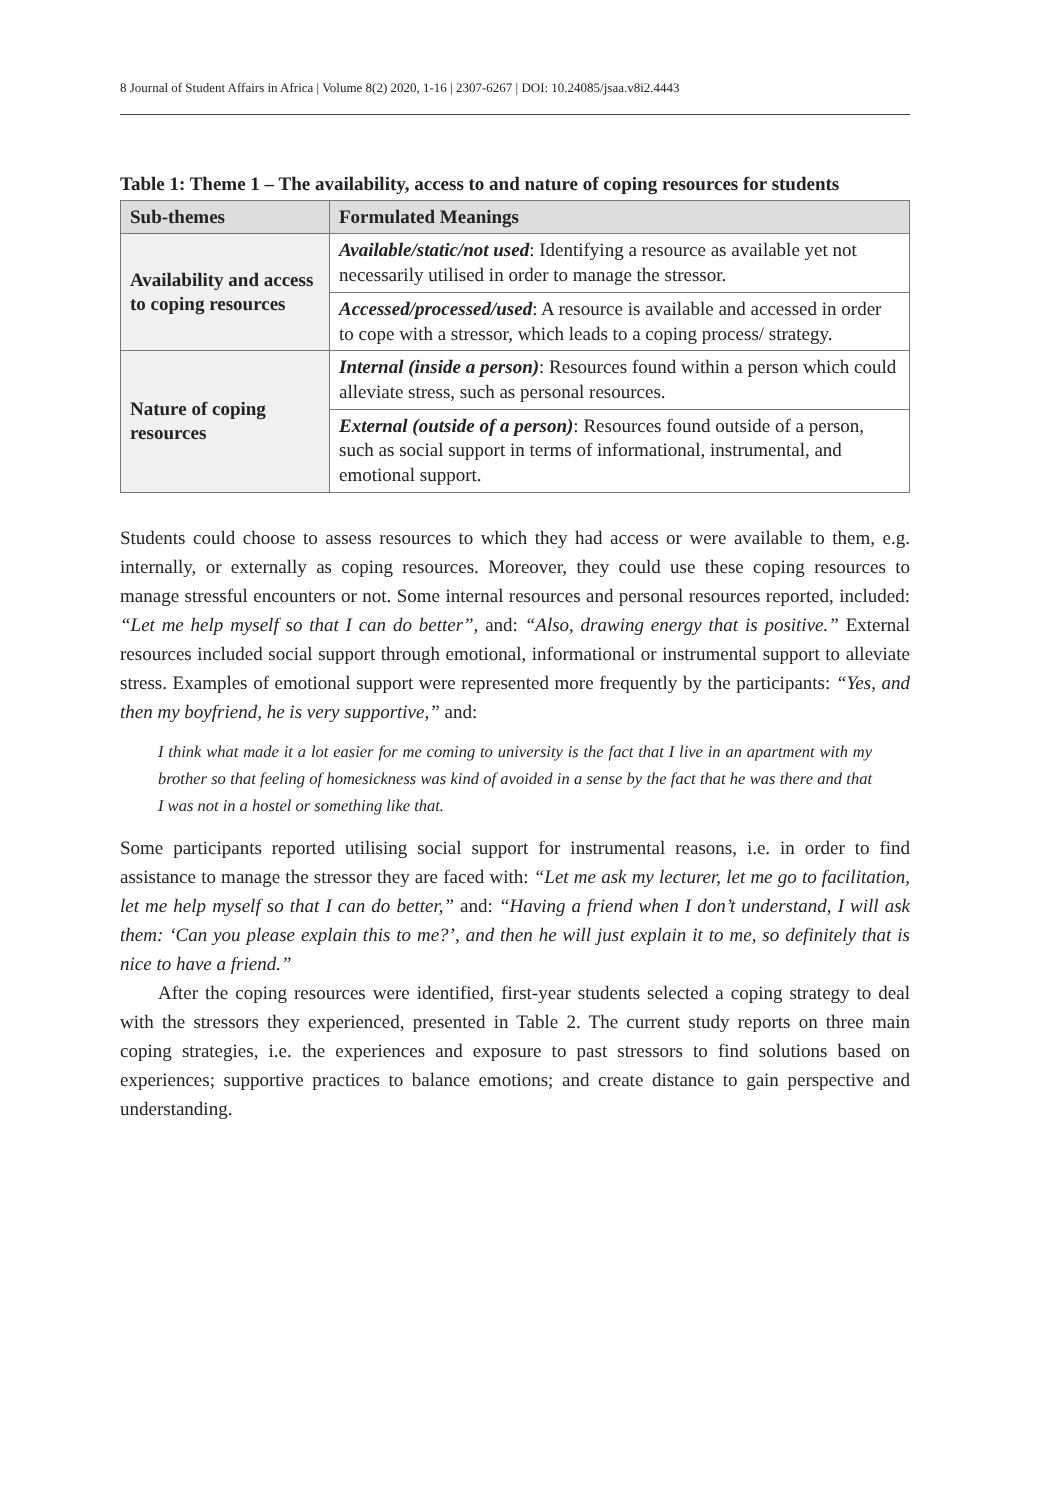8 Journal of Student Affairs in Africa | Volume 8(2) 2020, 1-16 | 2307-6267 | DOI: 10.24085/jsaa.v8i2.4443
Table 1: Theme 1 – The availability, access to and nature of coping resources for students
| Sub-themes | Formulated Meanings |
| --- | --- |
| Availability and access to coping resources | Available/static/not used : Identifying a resource as available yet not necessarily utilised in order to manage the stressor. |
| | Accessed/processed/used : A resource is available and accessed in order to cope with a stressor, which leads to a coping process/ strategy. |
| Nature of coping resources | Internal (inside a person) : Resources found within a person which could alleviate stress, such as personal resources. |
| | External (outside of a person) : Resources found outside of a person, such as social support in terms of informational, instrumental, and emotional support. |
Students could choose to assess resources to which they had access or were available to them, e.g. internally, or externally as coping resources. Moreover, they could use these coping resources to manage stressful encounters or not. Some internal resources and personal resources reported, included: “Let me help myself so that I can do better”, and: “Also, drawing energy that is positive.” External resources included social support through emotional, informational or instrumental support to alleviate stress. Examples of emotional support were represented more frequently by the participants: “Yes, and then my boyfriend, he is very supportive,” and:
I think what made it a lot easier for me coming to university is the fact that I live in an apartment with my brother so that feeling of homesickness was kind of avoided in a sense by the fact that he was there and that I was not in a hostel or something like that.
Some participants reported utilising social support for instrumental reasons, i.e. in order to find assistance to manage the stressor they are faced with: “Let me ask my lecturer, let me go to facilitation, let me help myself so that I can do better,” and: “Having a friend when I don’t understand, I will ask them: ‘Can you please explain this to me?’, and then he will just explain it to me, so definitely that is nice to have a friend.”
After the coping resources were identified, first-year students selected a coping strategy to deal with the stressors they experienced, presented in Table 2. The current study reports on three main coping strategies, i.e. the experiences and exposure to past stressors to find solutions based on experiences; supportive practices to balance emotions; and create distance to gain perspective and understanding.